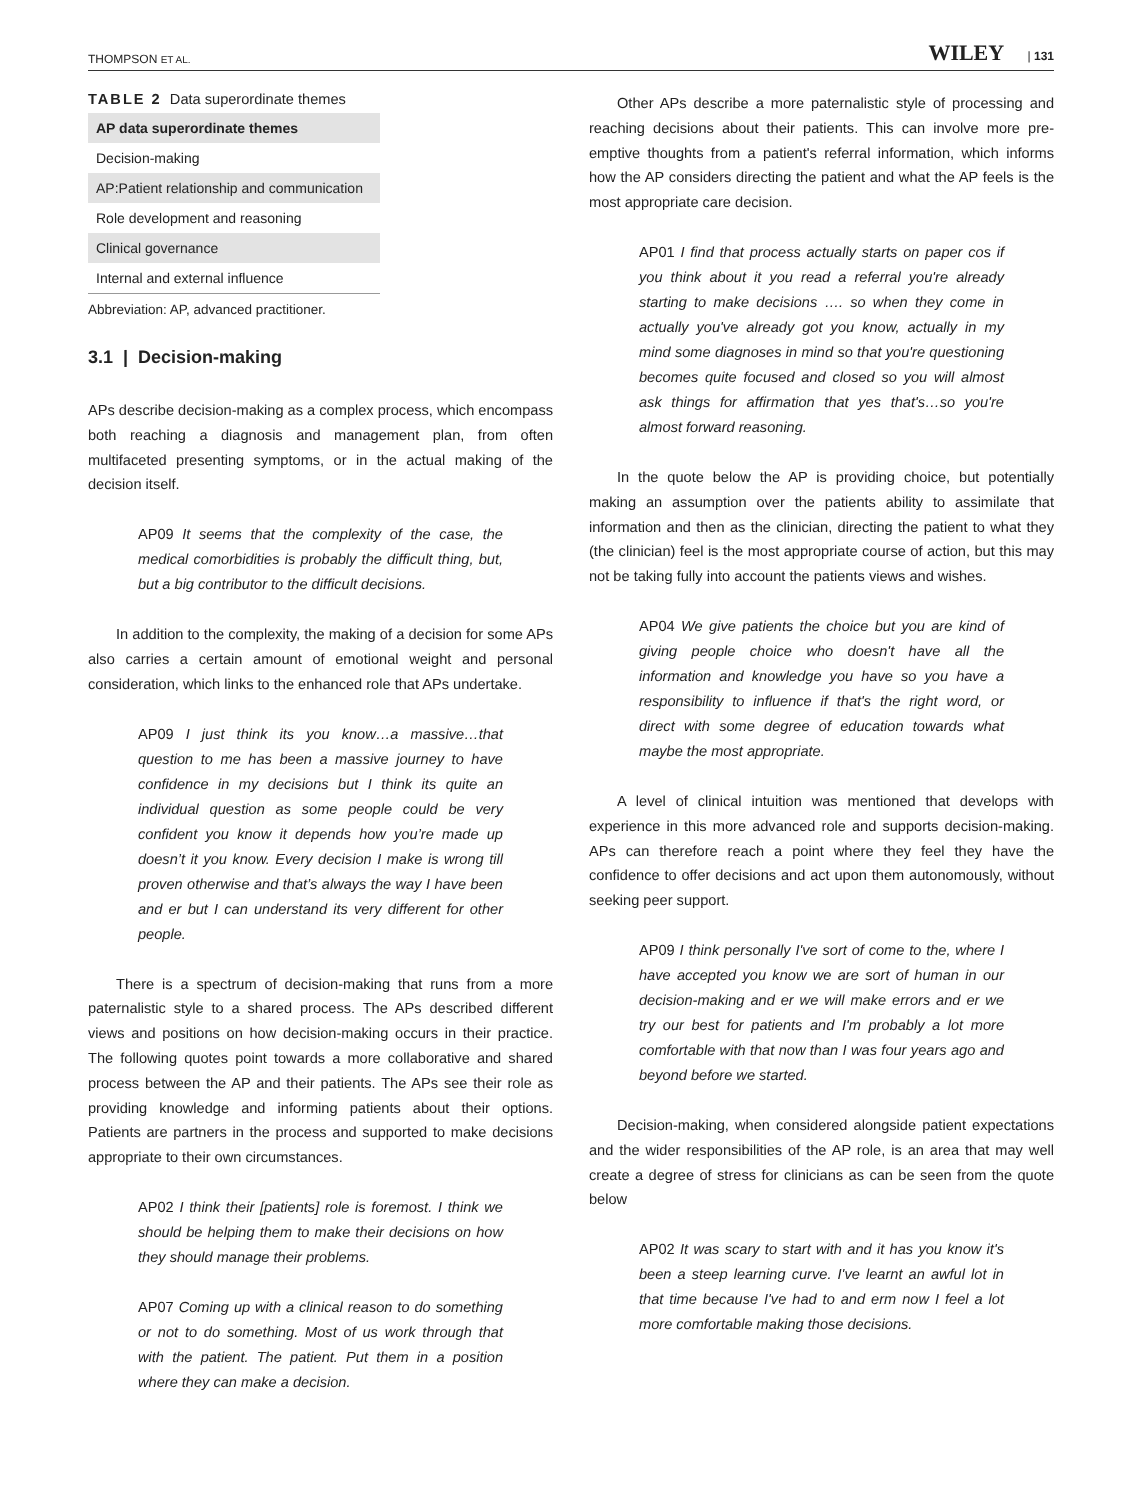THOMPSON ET AL. WILEY | 131
TABLE 2 Data superordinate themes
| AP data superordinate themes |
| --- |
| Decision-making |
| AP:Patient relationship and communication |
| Role development and reasoning |
| Clinical governance |
| Internal and external influence |
Abbreviation: AP, advanced practitioner.
3.1 | Decision-making
APs describe decision-making as a complex process, which encompass both reaching a diagnosis and management plan, from often multifaceted presenting symptoms, or in the actual making of the decision itself.
AP09 It seems that the complexity of the case, the medical comorbidities is probably the difficult thing, but, but a big contributor to the difficult decisions.
In addition to the complexity, the making of a decision for some APs also carries a certain amount of emotional weight and personal consideration, which links to the enhanced role that APs undertake.
AP09 I just think its you know…a massive…that question to me has been a massive journey to have confidence in my decisions but I think its quite an individual question as some people could be very confident you know it depends how you’re made up doesn’t it you know. Every decision I make is wrong till proven otherwise and that’s always the way I have been and er but I can understand its very different for other people.
There is a spectrum of decision-making that runs from a more paternalistic style to a shared process. The APs described different views and positions on how decision-making occurs in their practice. The following quotes point towards a more collaborative and shared process between the AP and their patients. The APs see their role as providing knowledge and informing patients about their options. Patients are partners in the process and supported to make decisions appropriate to their own circumstances.
AP02 I think their [patients] role is foremost. I think we should be helping them to make their decisions on how they should manage their problems.
AP07 Coming up with a clinical reason to do something or not to do something. Most of us work through that with the patient. The patient. Put them in a position where they can make a decision.
Other APs describe a more paternalistic style of processing and reaching decisions about their patients. This can involve more pre-emptive thoughts from a patient's referral information, which informs how the AP considers directing the patient and what the AP feels is the most appropriate care decision.
AP01 I find that process actually starts on paper cos if you think about it you read a referral you're already starting to make decisions …. so when they come in actually you've already got you know, actually in my mind some diagnoses in mind so that you're questioning becomes quite focused and closed so you will almost ask things for affirmation that yes that's…so you're almost forward reasoning.
In the quote below the AP is providing choice, but potentially making an assumption over the patients ability to assimilate that information and then as the clinician, directing the patient to what they (the clinician) feel is the most appropriate course of action, but this may not be taking fully into account the patients views and wishes.
AP04 We give patients the choice but you are kind of giving people choice who doesn't have all the information and knowledge you have so you have a responsibility to influence if that's the right word, or direct with some degree of education towards what maybe the most appropriate.
A level of clinical intuition was mentioned that develops with experience in this more advanced role and supports decision-making. APs can therefore reach a point where they feel they have the confidence to offer decisions and act upon them autonomously, without seeking peer support.
AP09 I think personally I've sort of come to the, where I have accepted you know we are sort of human in our decision-making and er we will make errors and er we try our best for patients and I'm probably a lot more comfortable with that now than I was four years ago and beyond before we started.
Decision-making, when considered alongside patient expectations and the wider responsibilities of the AP role, is an area that may well create a degree of stress for clinicians as can be seen from the quote below
AP02 It was scary to start with and it has you know it's been a steep learning curve. I've learnt an awful lot in that time because I've had to and erm now I feel a lot more comfortable making those decisions.